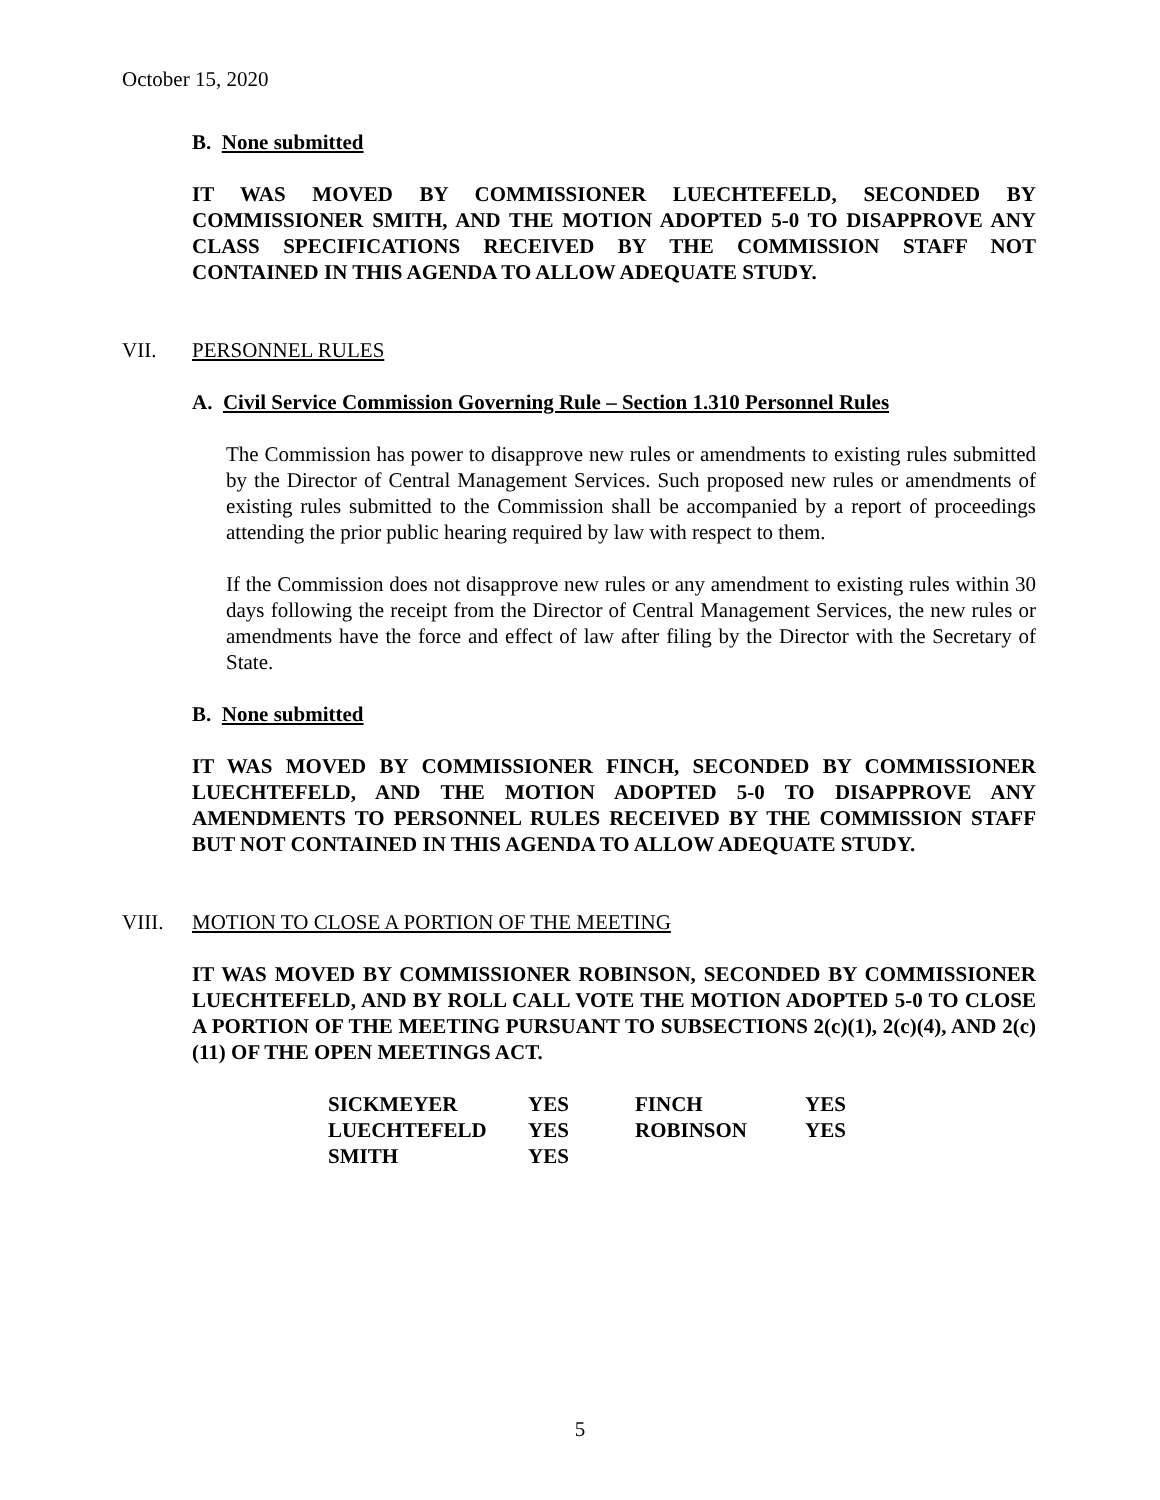October 15, 2020
B. None submitted
IT WAS MOVED BY COMMISSIONER LUECHTEFELD, SECONDED BY COMMISSIONER SMITH, AND THE MOTION ADOPTED 5-0 TO DISAPPROVE ANY CLASS SPECIFICATIONS RECEIVED BY THE COMMISSION STAFF NOT CONTAINED IN THIS AGENDA TO ALLOW ADEQUATE STUDY.
VII. PERSONNEL RULES
A. Civil Service Commission Governing Rule – Section 1.310 Personnel Rules
The Commission has power to disapprove new rules or amendments to existing rules submitted by the Director of Central Management Services. Such proposed new rules or amendments of existing rules submitted to the Commission shall be accompanied by a report of proceedings attending the prior public hearing required by law with respect to them.
If the Commission does not disapprove new rules or any amendment to existing rules within 30 days following the receipt from the Director of Central Management Services, the new rules or amendments have the force and effect of law after filing by the Director with the Secretary of State.
B. None submitted
IT WAS MOVED BY COMMISSIONER FINCH, SECONDED BY COMMISSIONER LUECHTEFELD, AND THE MOTION ADOPTED 5-0 TO DISAPPROVE ANY AMENDMENTS TO PERSONNEL RULES RECEIVED BY THE COMMISSION STAFF BUT NOT CONTAINED IN THIS AGENDA TO ALLOW ADEQUATE STUDY.
VIII. MOTION TO CLOSE A PORTION OF THE MEETING
IT WAS MOVED BY COMMISSIONER ROBINSON, SECONDED BY COMMISSIONER LUECHTEFELD, AND BY ROLL CALL VOTE THE MOTION ADOPTED 5-0 TO CLOSE A PORTION OF THE MEETING PURSUANT TO SUBSECTIONS 2(c)(1), 2(c)(4), AND 2(c)(11) OF THE OPEN MEETINGS ACT.
| SICKMEYER | YES | FINCH | YES |
| LUECHTEFELD | YES | ROBINSON | YES |
| SMITH | YES | | |
5